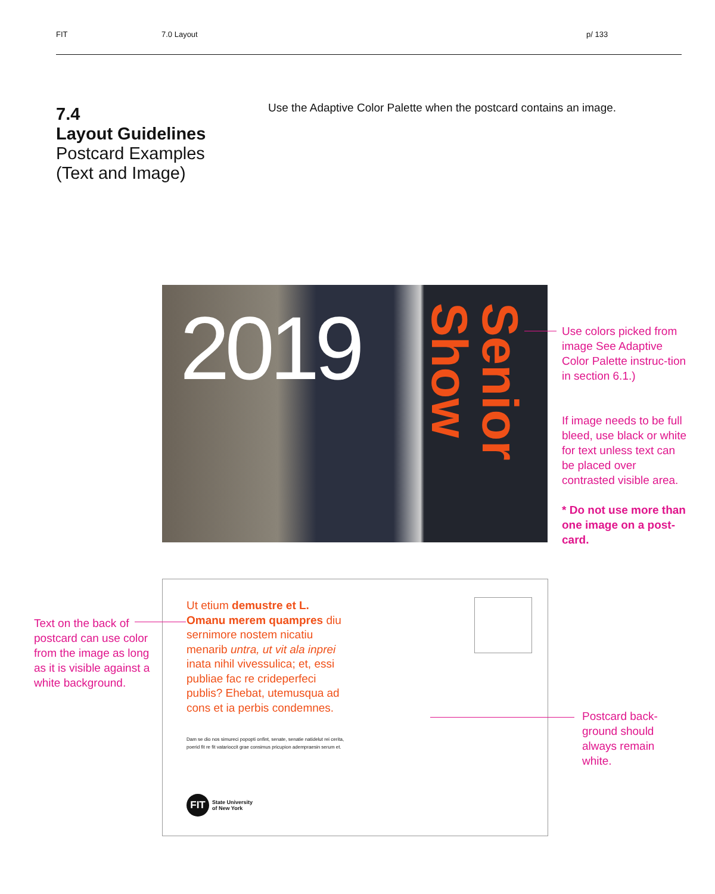FIT 7.0 Layout p/ 133
7.4
Layout Guidelines
Postcard Examples
(Text and Image)
Use the Adaptive Color Palette when the postcard contains an image.
2019
Senior Show
Use colors picked from image See Adaptive Color Palette instruc-tion in section 6.1.)
If image needs to be full bleed, use black or white for text unless text can be placed over contrasted visible area.
* Do not use more than one image on a post-card.
Ut etium demustre et L. Omanu merem quampres diu sernimore nostem nicatiu menarib untra, ut vit ala inprei inata nihil vivessulica; et, essi publiae fac re crideperfeci publis? Ehebat, utemusqua ad cons et ia perbis condemnes.
Dam se dio nos simureci popopti onfint, senate, senatie natidelut rei cerita, poerid fit re fit vatarioccit grae consimus pricupion adempraesin serum et.
FIT State University
of New York
Text on the back of postcard can use color from the image as long as it is visible against a white background.
Postcard back-ground should always remain white.